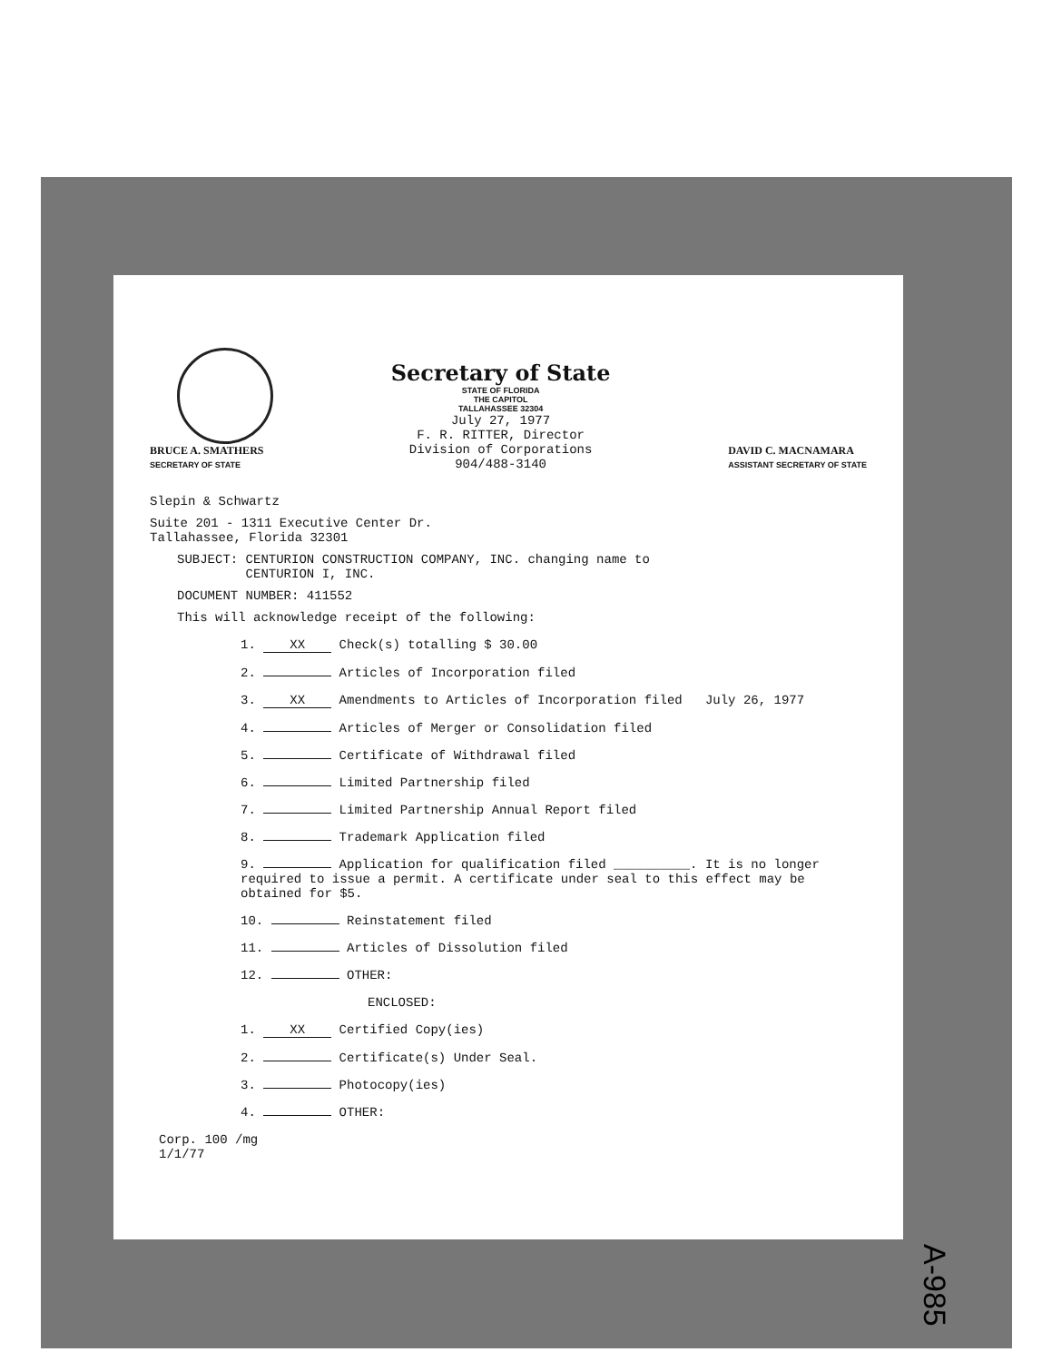BRUCE A. SMATHERS
SECRETARY OF STATE
Secretary of State
STATE OF FLORIDA
THE CAPITOL
TALLAHASSEE 32304
July 27, 1977
F. R. RITTER, Director
Division of Corporations
904/488-3140
DAVID C. MACNAMARA
ASSISTANT SECRETARY OF STATE
Slepin & Schwartz
Suite 201 - 1311 Executive Center Dr.
Tallahassee, Florida 32301
SUBJECT: CENTURION CONSTRUCTION COMPANY, INC. changing name to
CENTURION I, INC.
DOCUMENT NUMBER: 411552
This will acknowledge receipt of the following:
1. XX Check(s) totalling $ 30.00
2. Articles of Incorporation filed
3. XX Amendments to Articles of Incorporation filed July 26, 1977
4. Articles of Merger or Consolidation filed
5. Certificate of Withdrawal filed
6. Limited Partnership filed
7. Limited Partnership Annual Report filed
8. Trademark Application filed
9. Application for qualification filed __________. It is no longer required to issue a permit. A certificate under seal to this effect may be obtained for $5.
10. Reinstatement filed
11. Articles of Dissolution filed
12. OTHER:
ENCLOSED:
1. XX Certified Copy(ies)
2. Certificate(s) Under Seal.
3. Photocopy(ies)
4. OTHER:
Corp. 100 /mg
1/1/77
A-985